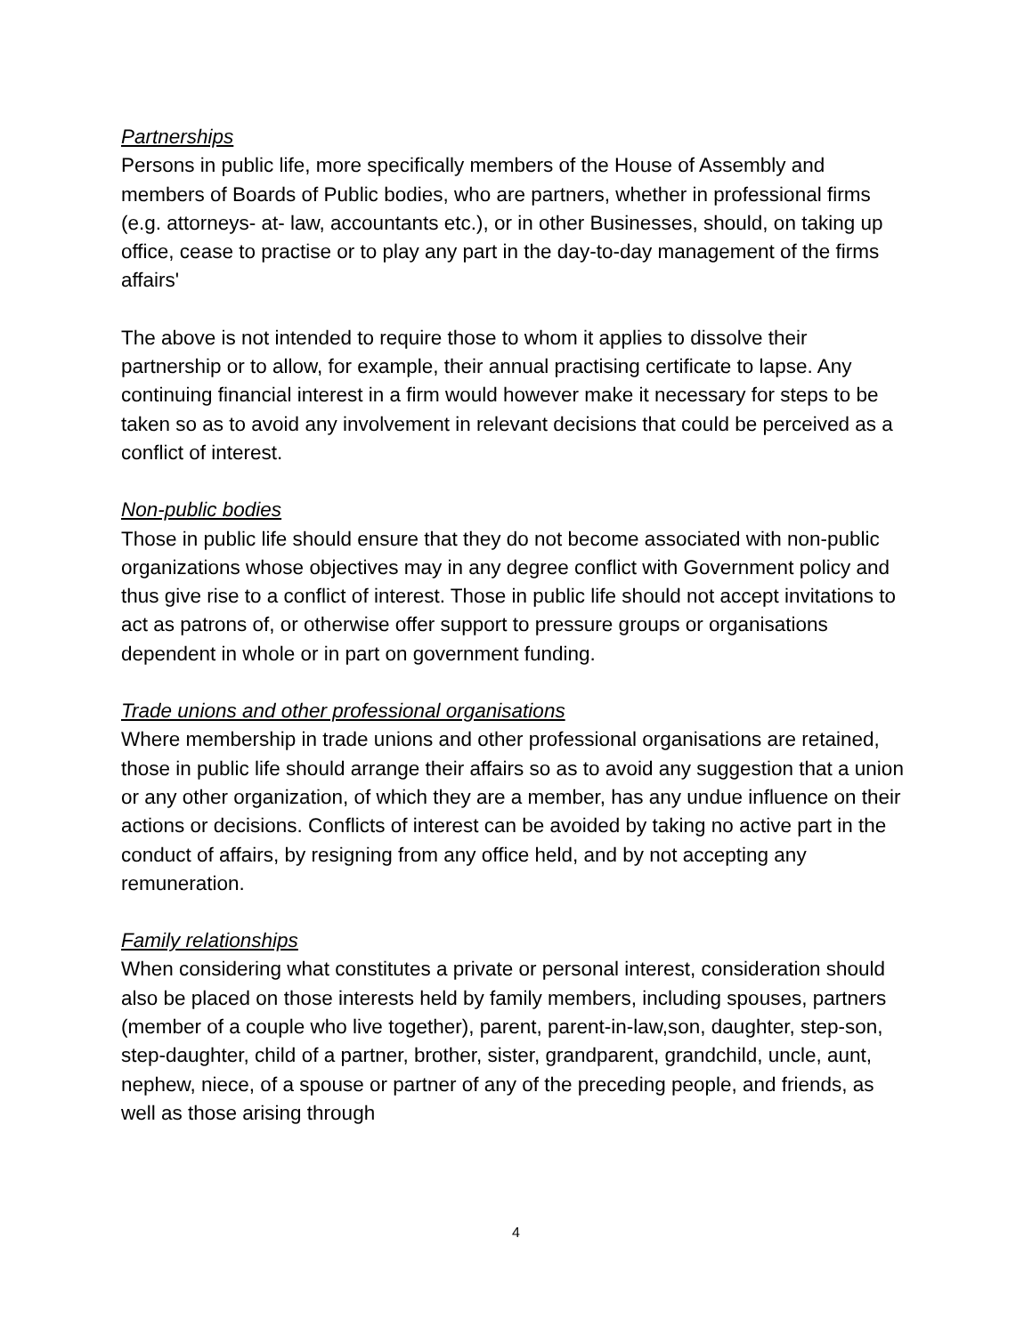Partnerships
Persons in public life, more specifically members of the House of Assembly and members of Boards of Public bodies, who are partners, whether in professional firms (e.g. attorneys- at- law, accountants etc.), or in other Businesses, should, on taking up office, cease to practise or to play any part in the day-to-day management of the firms affairs'
The above is not intended to require those to whom it applies to dissolve their partnership or to allow, for example, their annual practising certificate to lapse. Any continuing financial interest in a firm would however make it necessary for steps to be taken so as to avoid any involvement in relevant decisions that could be perceived as a conflict of interest.
Non-public bodies
Those in public life should ensure that they do not become associated with non-public organizations whose objectives may in any degree conflict with Government policy and thus give rise to a conflict of interest. Those in public life should not accept invitations to act as patrons of, or otherwise offer support to pressure groups or organisations dependent in whole or in part on government funding.
Trade unions and other professional organisations
Where membership in trade unions and other professional organisations are retained, those in public life should arrange their affairs so as to avoid any suggestion that a union or any other organization, of which they are a member, has any undue influence on their actions or decisions. Conflicts of interest can be avoided by taking no active part in the conduct of affairs, by resigning from any office held, and by not accepting any remuneration.
Family relationships
When considering what constitutes a private or personal interest, consideration should also be placed on those interests held by family members, including spouses, partners (member of a couple who live together), parent, parent-in-law,son, daughter, step-son, step-daughter, child of a partner, brother, sister, grandparent, grandchild, uncle, aunt, nephew, niece, of a spouse or partner of any of the preceding people, and friends, as well as those arising through
4